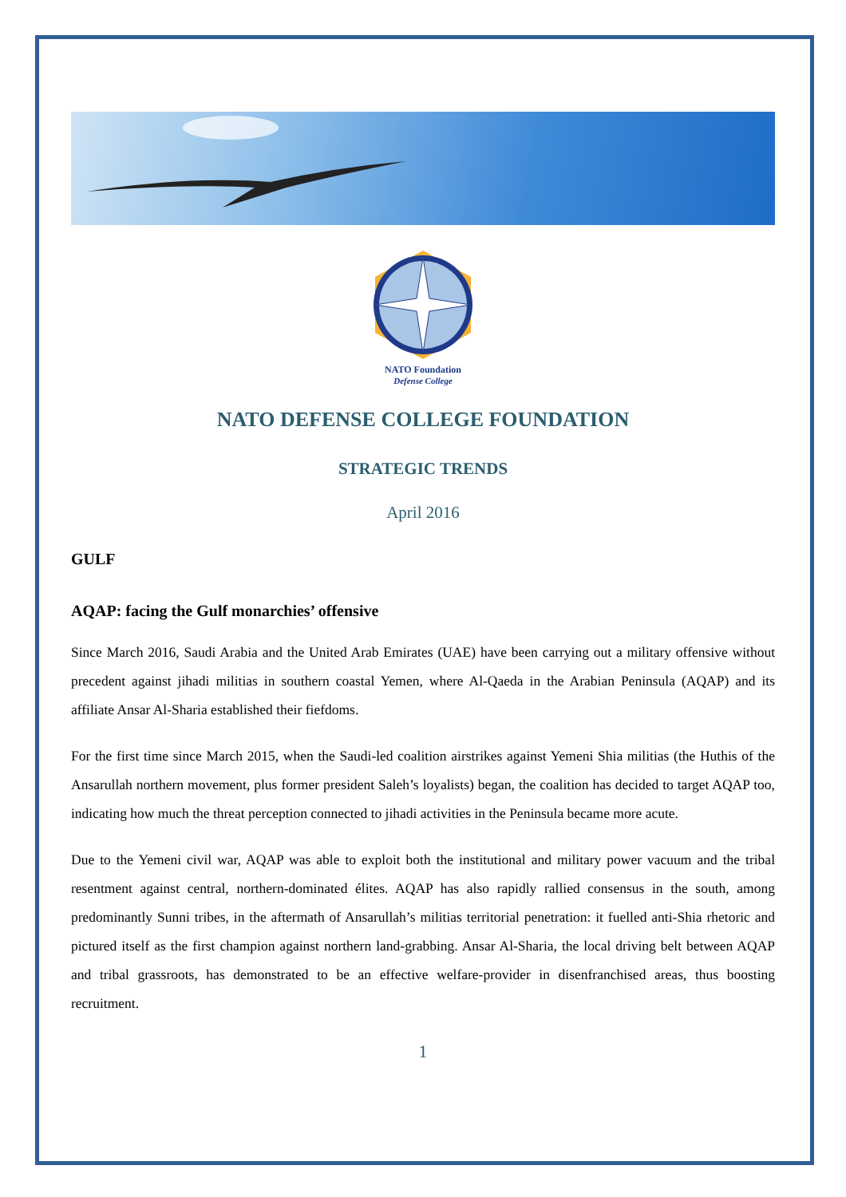NATO Foundation
Defense College
NATO DEFENSE COLLEGE FOUNDATION
STRATEGIC TRENDS
April 2016
GULF
AQAP: facing the Gulf monarchies’ offensive
Since March 2016, Saudi Arabia and the United Arab Emirates (UAE) have been carrying out a military offensive without precedent against jihadi militias in southern coastal Yemen, where Al-Qaeda in the Arabian Peninsula (AQAP) and its affiliate Ansar Al-Sharia established their fiefdoms.
For the first time since March 2015, when the Saudi-led coalition airstrikes against Yemeni Shia militias (the Huthis of the Ansarullah northern movement, plus former president Saleh’s loyalists) began, the coalition has decided to target AQAP too, indicating how much the threat perception connected to jihadi activities in the Peninsula became more acute.
Due to the Yemeni civil war, AQAP was able to exploit both the institutional and military power vacuum and the tribal resentment against central, northern-dominated élites. AQAP has also rapidly rallied consensus in the south, among predominantly Sunni tribes, in the aftermath of Ansarullah’s militias territorial penetration: it fuelled anti-Shia rhetoric and pictured itself as the first champion against northern land-grabbing. Ansar Al-Sharia, the local driving belt between AQAP and tribal grassroots, has demonstrated to be an effective welfare-provider in disenfranchised areas, thus boosting recruitment.
1